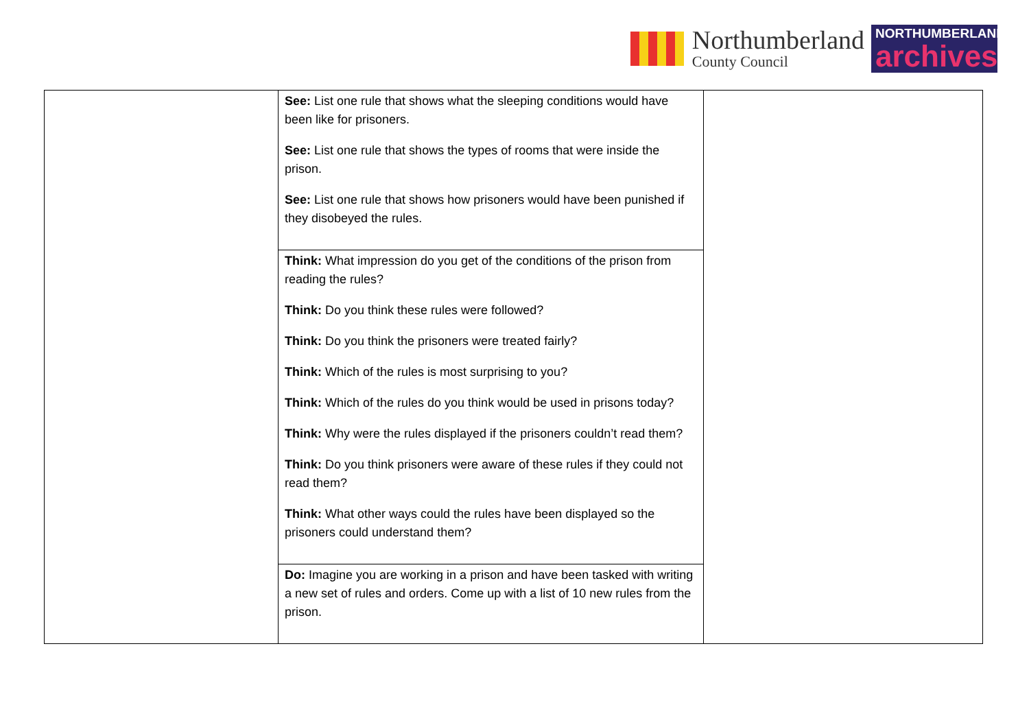Northumberland
County Council
NORTHUMBERLAND
archives
| | See: List one rule that shows what the sleeping conditions would have been like for prisoners. See: List one rule that shows the types of rooms that were inside the prison. See: List one rule that shows how prisoners would have been punished if they disobeyed the rules. | |
| | Think: What impression do you get of the conditions of the prison from reading the rules? Think: Do you think these rules were followed? Think: Do you think the prisoners were treated fairly? Think: Which of the rules is most surprising to you? Think: Which of the rules do you think would be used in prisons today? Think: Why were the rules displayed if the prisoners couldn’t read them? Think: Do you think prisoners were aware of these rules if they could not read them? Think: What other ways could the rules have been displayed so the prisoners could understand them? | |
| | Do: Imagine you are working in a prison and have been tasked with writing a new set of rules and orders. Come up with a list of 10 new rules from the prison. | |